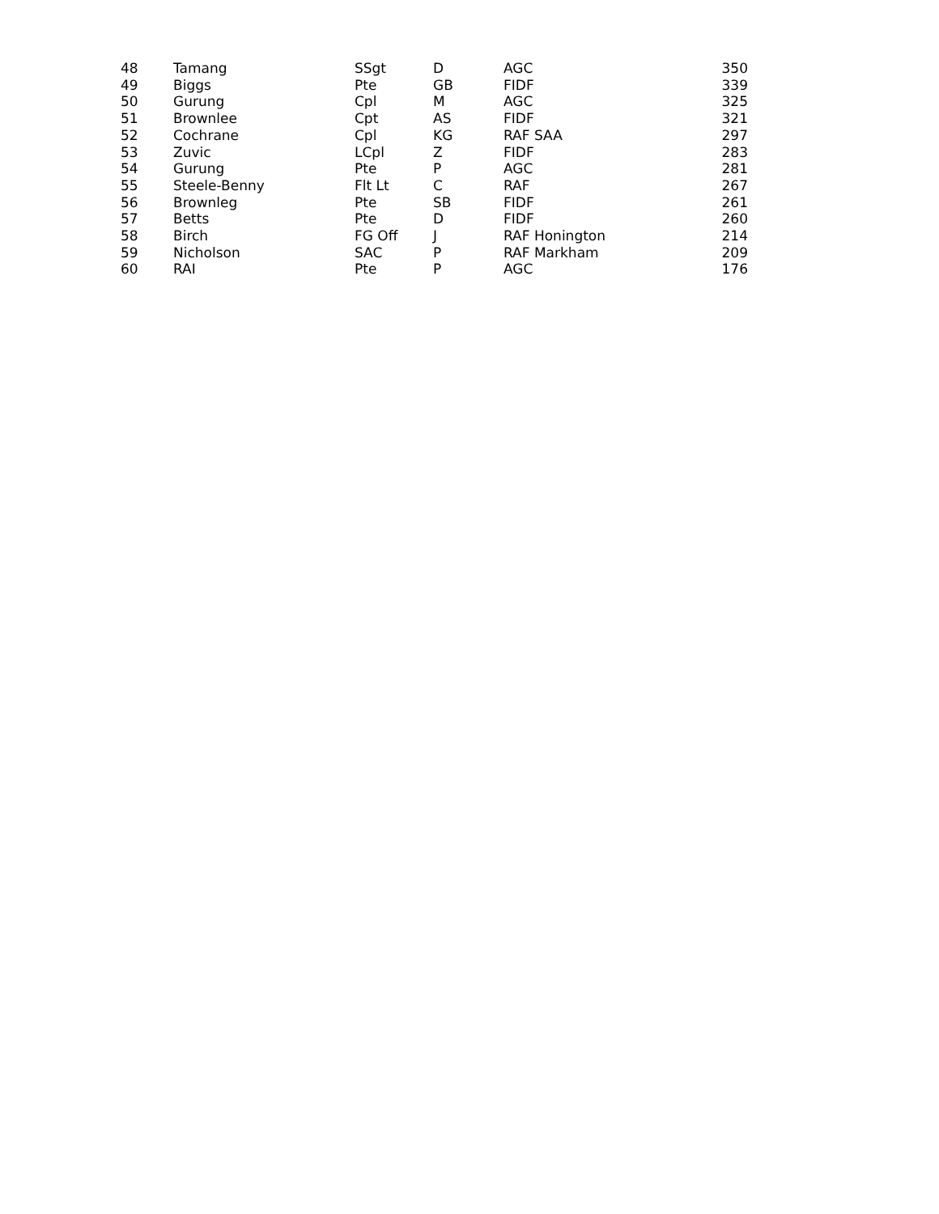| 48 | Tamang | SSgt | D | AGC | 350 |
| 49 | Biggs | Pte | GB | FIDF | 339 |
| 50 | Gurung | Cpl | M | AGC | 325 |
| 51 | Brownlee | Cpt | AS | FIDF | 321 |
| 52 | Cochrane | Cpl | KG | RAF SAA | 297 |
| 53 | Zuvic | LCpl | Z | FIDF | 283 |
| 54 | Gurung | Pte | P | AGC | 281 |
| 55 | Steele-Benny | Flt Lt | C | RAF | 267 |
| 56 | Brownleg | Pte | SB | FIDF | 261 |
| 57 | Betts | Pte | D | FIDF | 260 |
| 58 | Birch | FG Off | J | RAF Honington | 214 |
| 59 | Nicholson | SAC | P | RAF Markham | 209 |
| 60 | RAI | Pte | P | AGC | 176 |